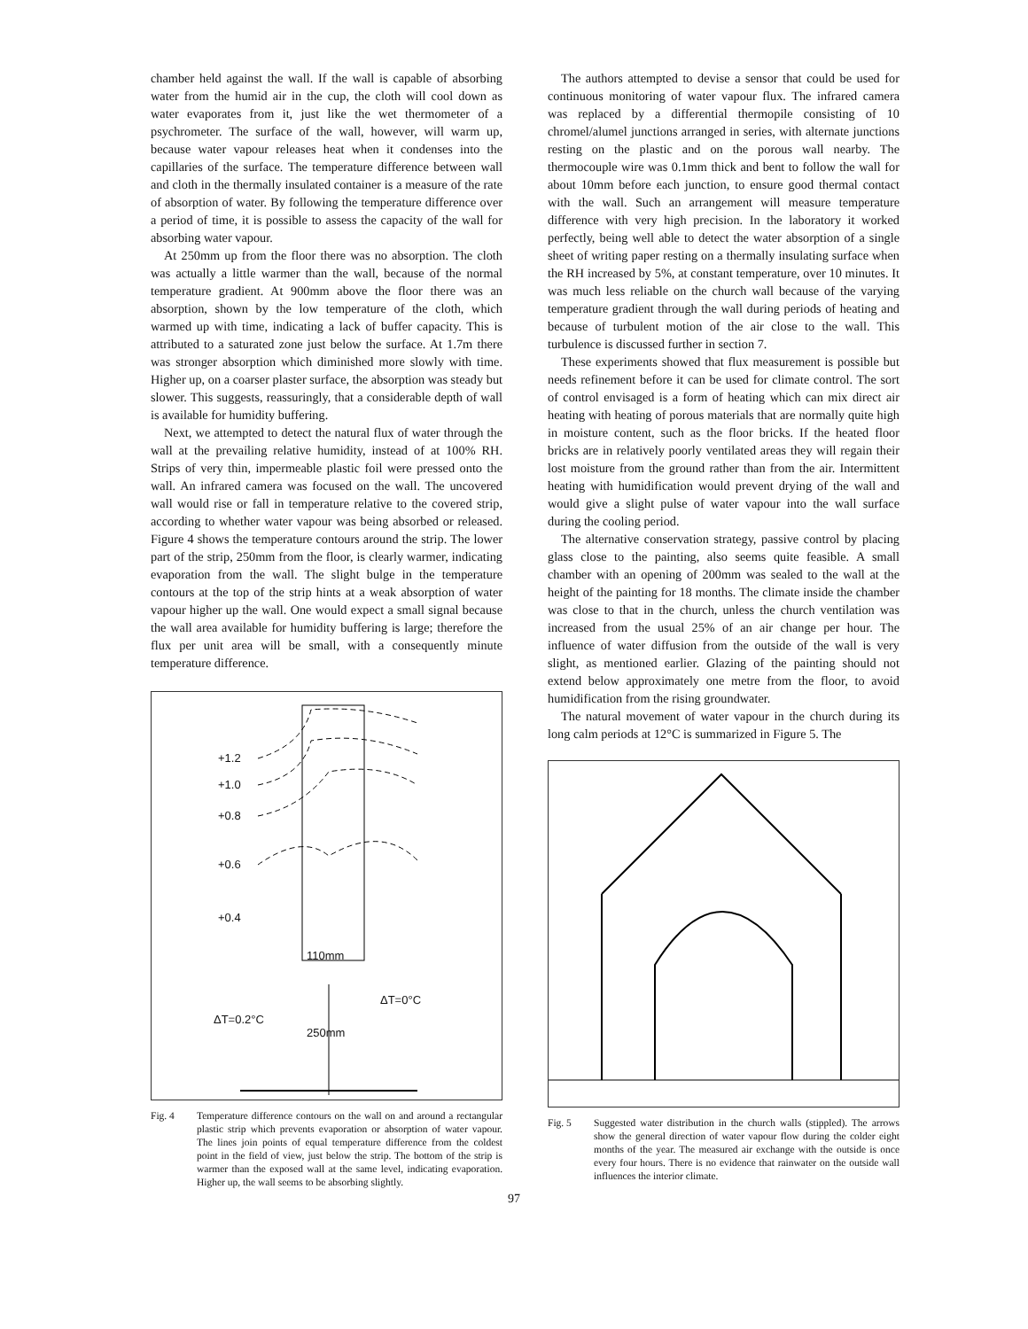chamber held against the wall. If the wall is capable of absorbing water from the humid air in the cup, the cloth will cool down as water evaporates from it, just like the wet thermometer of a psychrometer. The surface of the wall, however, will warm up, because water vapour releases heat when it condenses into the capillaries of the surface. The temperature difference between wall and cloth in the thermally insulated container is a measure of the rate of absorption of water. By following the temperature difference over a period of time, it is possible to assess the capacity of the wall for absorbing water vapour.
At 250mm up from the floor there was no absorption. The cloth was actually a little warmer than the wall, because of the normal temperature gradient. At 900mm above the floor there was an absorption, shown by the low temperature of the cloth, which warmed up with time, indicating a lack of buffer capacity. This is attributed to a saturated zone just below the surface. At 1.7m there was stronger absorption which diminished more slowly with time. Higher up, on a coarser plaster surface, the absorption was steady but slower. This suggests, reassuringly, that a considerable depth of wall is available for humidity buffering.
Next, we attempted to detect the natural flux of water through the wall at the prevailing relative humidity, instead of at 100% RH. Strips of very thin, impermeable plastic foil were pressed onto the wall. An infrared camera was focused on the wall. The uncovered wall would rise or fall in temperature relative to the covered strip, according to whether water vapour was being absorbed or released. Figure 4 shows the temperature contours around the strip. The lower part of the strip, 250mm from the floor, is clearly warmer, indicating evaporation from the wall. The slight bulge in the temperature contours at the top of the strip hints at a weak absorption of water vapour higher up the wall. One would expect a small signal because the wall area available for humidity buffering is large; therefore the flux per unit area will be small, with a consequently minute temperature difference.
+1.2
+1.0
+0.8
+0.6
+0.4
110mm
ΔT=0°C
ΔT=0.2°C
250mm
Fig. 4 Temperature difference contours on the wall on and around a rectangular plastic strip which prevents evaporation or absorption of water vapour. The lines join points of equal temperature difference from the coldest point in the field of view, just below the strip. The bottom of the strip is warmer than the exposed wall at the same level, indicating evaporation. Higher up, the wall seems to be absorbing slightly.
The authors attempted to devise a sensor that could be used for continuous monitoring of water vapour flux. The infrared camera was replaced by a differential thermopile consisting of 10 chromel/alumel junctions arranged in series, with alternate junctions resting on the plastic and on the porous wall nearby. The thermocouple wire was 0.1mm thick and bent to follow the wall for about 10mm before each junction, to ensure good thermal contact with the wall. Such an arrangement will measure temperature difference with very high precision. In the laboratory it worked perfectly, being well able to detect the water absorption of a single sheet of writing paper resting on a thermally insulating surface when the RH increased by 5%, at constant temperature, over 10 minutes. It was much less reliable on the church wall because of the varying temperature gradient through the wall during periods of heating and because of turbulent motion of the air close to the wall. This turbulence is discussed further in section 7.
These experiments showed that flux measurement is possible but needs refinement before it can be used for climate control. The sort of control envisaged is a form of heating which can mix direct air heating with heating of porous materials that are normally quite high in moisture content, such as the floor bricks. If the heated floor bricks are in relatively poorly ventilated areas they will regain their lost moisture from the ground rather than from the air. Intermittent heating with humidification would prevent drying of the wall and would give a slight pulse of water vapour into the wall surface during the cooling period.
The alternative conservation strategy, passive control by placing glass close to the painting, also seems quite feasible. A small chamber with an opening of 200mm was sealed to the wall at the height of the painting for 18 months. The climate inside the chamber was close to that in the church, unless the church ventilation was increased from the usual 25% of an air change per hour. The influence of water diffusion from the outside of the wall is very slight, as mentioned earlier. Glazing of the painting should not extend below approximately one metre from the floor, to avoid humidification from the rising groundwater.
The natural movement of water vapour in the church during its long calm periods at 12°C is summarized in Figure 5. The
Fig. 5 Suggested water distribution in the church walls (stippled). The arrows show the general direction of water vapour flow during the colder eight months of the year. The measured air exchange with the outside is once every four hours. There is no evidence that rainwater on the outside wall influences the interior climate.
97